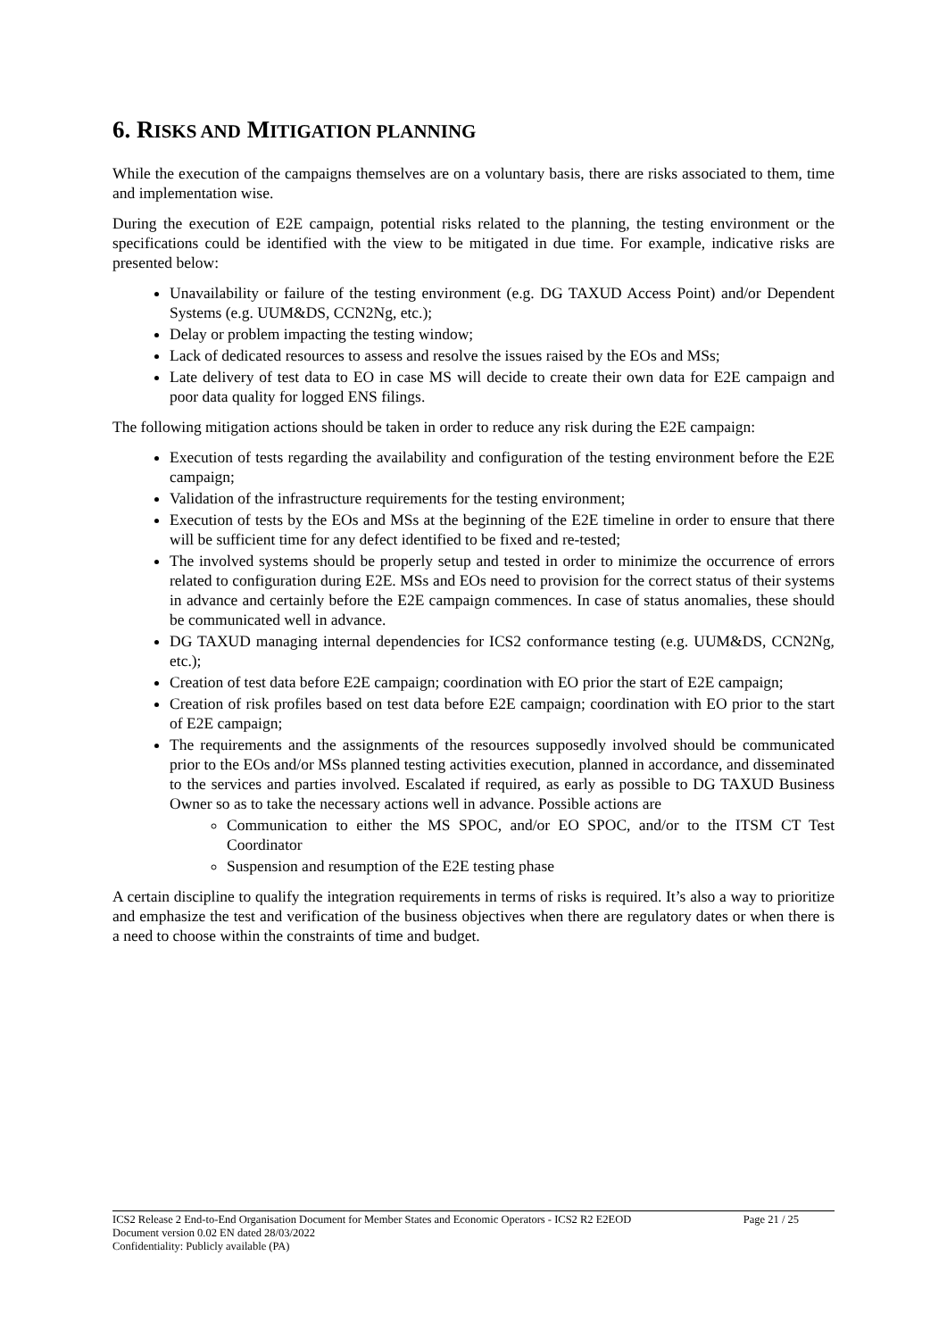6. RISKS AND MITIGATION PLANNING
While the execution of the campaigns themselves are on a voluntary basis, there are risks associated to them, time and implementation wise.
During the execution of E2E campaign, potential risks related to the planning, the testing environment or the specifications could be identified with the view to be mitigated in due time. For example, indicative risks are presented below:
Unavailability or failure of the testing environment (e.g. DG TAXUD Access Point) and/or Dependent Systems (e.g. UUM&DS, CCN2Ng, etc.);
Delay or problem impacting the testing window;
Lack of dedicated resources to assess and resolve the issues raised by the EOs and MSs;
Late delivery of test data to EO in case MS will decide to create their own data for E2E campaign and poor data quality for logged ENS filings.
The following mitigation actions should be taken in order to reduce any risk during the E2E campaign:
Execution of tests regarding the availability and configuration of the testing environment before the E2E campaign;
Validation of the infrastructure requirements for the testing environment;
Execution of tests by the EOs and MSs at the beginning of the E2E timeline in order to ensure that there will be sufficient time for any defect identified to be fixed and re-tested;
The involved systems should be properly setup and tested in order to minimize the occurrence of errors related to configuration during E2E. MSs and EOs need to provision for the correct status of their systems in advance and certainly before the E2E campaign commences. In case of status anomalies, these should be communicated well in advance.
DG TAXUD managing internal dependencies for ICS2 conformance testing (e.g. UUM&DS, CCN2Ng, etc.);
Creation of test data before E2E campaign; coordination with EO prior the start of E2E campaign;
Creation of risk profiles based on test data before E2E campaign; coordination with EO prior to the start of E2E campaign;
The requirements and the assignments of the resources supposedly involved should be communicated prior to the EOs and/or MSs planned testing activities execution, planned in accordance, and disseminated to the services and parties involved. Escalated if required, as early as possible to DG TAXUD Business Owner so as to take the necessary actions well in advance. Possible actions are
Communication to either the MS SPOC, and/or EO SPOC, and/or to the ITSM CT Test Coordinator
Suspension and resumption of the E2E testing phase
A certain discipline to qualify the integration requirements in terms of risks is required. It’s also a way to prioritize and emphasize the test and verification of the business objectives when there are regulatory dates or when there is a need to choose within the constraints of time and budget.
ICS2 Release 2 End-to-End Organisation Document for Member States and Economic Operators - ICS2 R2 E2EOD Page 21 / 25
Document version 0.02 EN dated 28/03/2022
Confidentiality: Publicly available (PA)